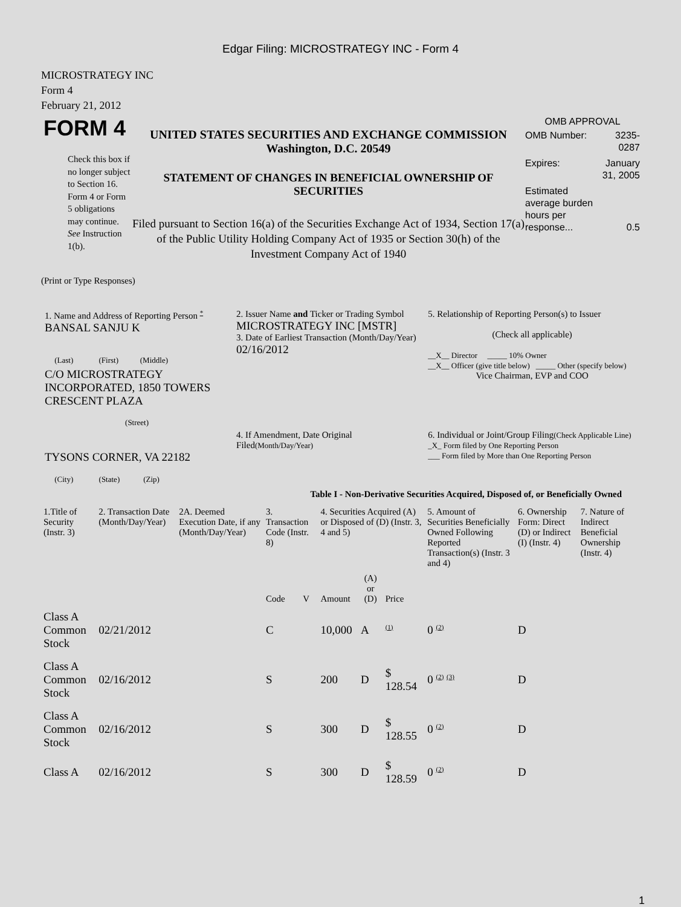Edgar Filing: MICROSTRATEGY INC - Form 4
MICROSTRATEGY INC
Form 4
February 21, 2012
FORM 4
Check this box if no longer subject to Section 16. Form 4 or Form 5 obligations may continue. See Instruction 1(b).
UNITED STATES SECURITIES AND EXCHANGE COMMISSION
Washington, D.C. 20549
STATEMENT OF CHANGES IN BENEFICIAL OWNERSHIP OF SECURITIES
Filed pursuant to Section 16(a) of the Securities Exchange Act of 1934, Section 17(a) of the Public Utility Holding Company Act of 1935 or Section 30(h) of the Investment Company Act of 1940
OMB APPROVAL
| OMB Number: | 3235-0287 |
| Expires: | January 31, 2005 |
| Estimated average burden hours per response... | 0.5 |
(Print or Type Responses)
| 1. Name and Address of Reporting Person <sup>*</sup> BANSAL SANJU K (Last) (First) (Middle) | 2. Issuer Name and Ticker or Trading Symbol MICROSTRATEGY INC [MSTR] 3. Date of Earliest Transaction (Month/Day/Year) 02/16/2012 | 5. Relationship of Reporting Person(s) to Issuer (Check all applicable) __X__ Director _____ 10% Owner __X__ Officer (give title below) _____ Other (specify below) Vice Chairman, EVP and COO |
| C/O MICROSTRATEGY INCORPORATED, 1850 TOWERS CRESCENT PLAZA (Street) | | |
| TYSONS CORNER, VA 22182 (City) (State) (Zip) | 4. If Amendment, Date Original Filed (Month/Day/Year) | 6. Individual or Joint/Group Filing (Check Applicable Line) _X_ Form filed by One Reporting Person ___ Form filed by More than One Reporting Person |
Table I - Non-Derivative Securities Acquired, Disposed of, or Beneficially Owned
| 1.Title of Security (Instr. 3) | 2. Transaction Date (Month/Day/Year) | 2A. Deemed Execution Date, if any (Month/Day/Year) | 3. Transaction Code (Instr. 8) | | 4. Securities Acquired (A) or Disposed of (D) (Instr. 3, 4 and 5) | | | 5. Amount of Securities Beneficially Owned Following Reported Transaction(s) (Instr. 3 and 4) | 6. Ownership Form: Direct (D) or Indirect (I) (Instr. 4) | 7. Nature of Indirect Beneficial Ownership (Instr. 4) |
| --- | --- | --- | --- | --- | --- | --- | --- | --- | --- | --- |
| | | | Code | V | Amount | (A) or (D) | Price | | | |
| Class A Common Stock | 02/21/2012 | | C | | 10,000 | A | <sup>(1)</sup> | 0 <sup>(2)</sup> | D | |
| Class A Common Stock | 02/16/2012 | | S | | 200 | D | $ 128.54 | 0 <sup>(2)</sup> <sup>(3)</sup> | D | |
| Class A Common Stock | 02/16/2012 | | S | | 300 | D | $ 128.55 | 0 <sup>(2)</sup> | D | |
| Class A | 02/16/2012 | | S | | 300 | D | $ 128.59 | 0 <sup>(2)</sup> | D | |
1